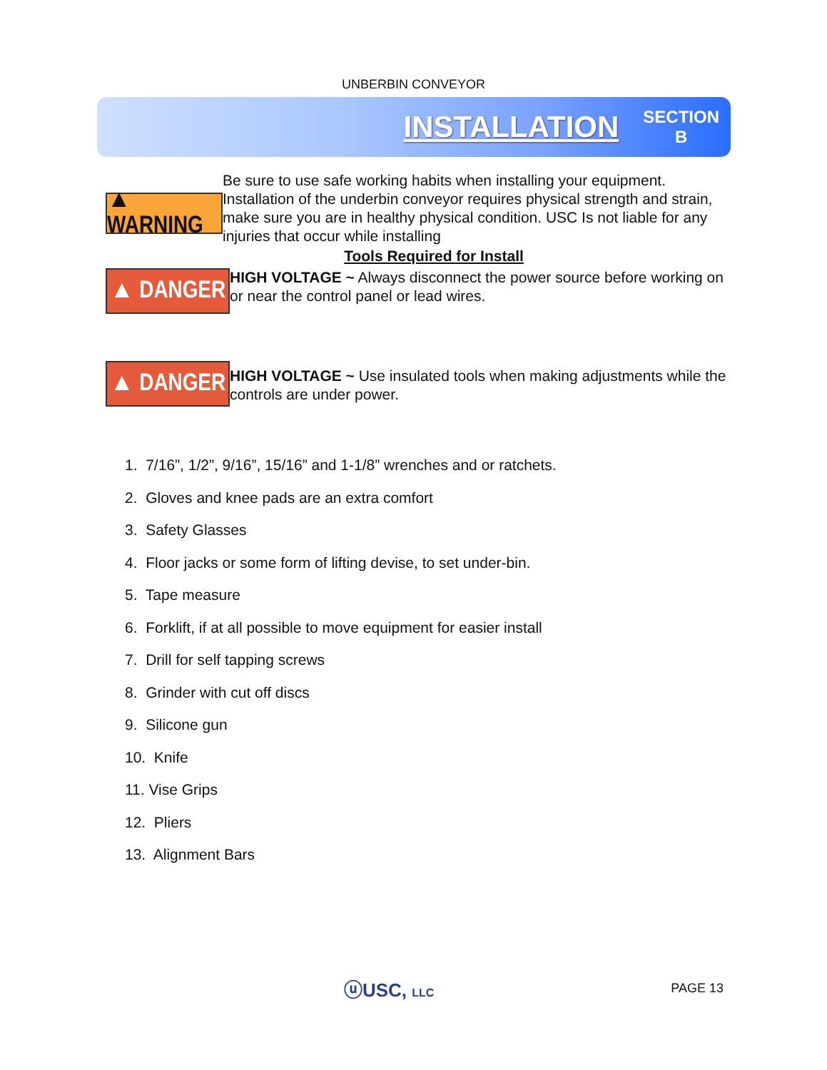UNBERBIN CONVEYOR
INSTALLATION
SECTION
B
▲ WARNING
Be sure to use safe working habits when installing your equipment. Installation of the underbin conveyor requires physical strength and strain, make sure you are in healthy physical condition. USC Is not liable for any injuries that occur while installing
Tools Required for Install
▲ DANGER
HIGH VOLTAGE ~ Always disconnect the power source before working on or near the control panel or lead wires.
▲ DANGER
HIGH VOLTAGE ~ Use insulated tools when making adjustments while the controls are under power.
1. 7/16”, 1/2”, 9/16”, 15/16” and 1-1/8” wrenches and or ratchets.
2. Gloves and knee pads are an extra comfort
3. Safety Glasses
4. Floor jacks or some form of lifting devise, to set under-bin.
5. Tape measure
6. Forklift, if at all possible to move equipment for easier install
7. Drill for self tapping screws
8. Grinder with cut off discs
9. Silicone gun
10. Knife
11. Vise Grips
12. Pliers
13. Alignment Bars
ⓤUSC, LLC PAGE 13